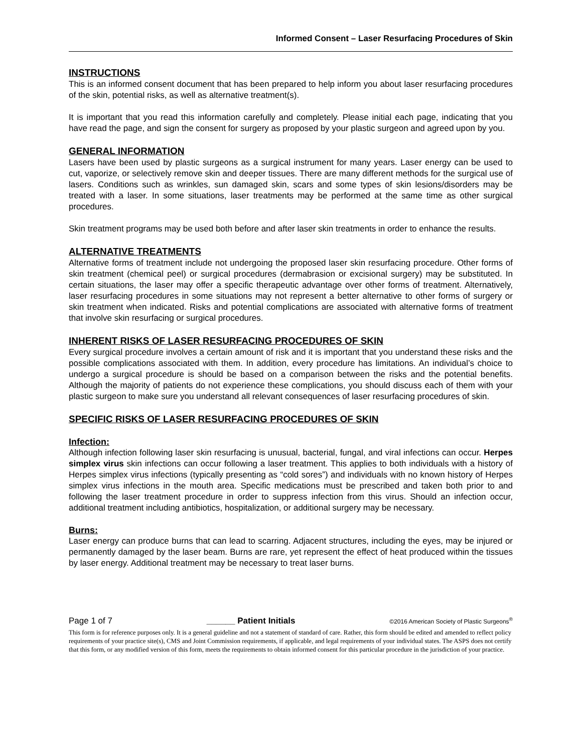Informed Consent – Laser Resurfacing Procedures of Skin
INSTRUCTIONS
This is an informed consent document that has been prepared to help inform you about laser resurfacing procedures of the skin, potential risks, as well as alternative treatment(s).
It is important that you read this information carefully and completely. Please initial each page, indicating that you have read the page, and sign the consent for surgery as proposed by your plastic surgeon and agreed upon by you.
GENERAL INFORMATION
Lasers have been used by plastic surgeons as a surgical instrument for many years. Laser energy can be used to cut, vaporize, or selectively remove skin and deeper tissues. There are many different methods for the surgical use of lasers. Conditions such as wrinkles, sun damaged skin, scars and some types of skin lesions/disorders may be treated with a laser. In some situations, laser treatments may be performed at the same time as other surgical procedures.
Skin treatment programs may be used both before and after laser skin treatments in order to enhance the results.
ALTERNATIVE TREATMENTS
Alternative forms of treatment include not undergoing the proposed laser skin resurfacing procedure. Other forms of skin treatment (chemical peel) or surgical procedures (dermabrasion or excisional surgery) may be substituted. In certain situations, the laser may offer a specific therapeutic advantage over other forms of treatment. Alternatively, laser resurfacing procedures in some situations may not represent a better alternative to other forms of surgery or skin treatment when indicated. Risks and potential complications are associated with alternative forms of treatment that involve skin resurfacing or surgical procedures.
INHERENT RISKS OF LASER RESURFACING PROCEDURES OF SKIN
Every surgical procedure involves a certain amount of risk and it is important that you understand these risks and the possible complications associated with them. In addition, every procedure has limitations. An individual’s choice to undergo a surgical procedure is should be based on a comparison between the risks and the potential benefits. Although the majority of patients do not experience these complications, you should discuss each of them with your plastic surgeon to make sure you understand all relevant consequences of laser resurfacing procedures of skin.
SPECIFIC RISKS OF LASER RESURFACING PROCEDURES OF SKIN
Infection:
Although infection following laser skin resurfacing is unusual, bacterial, fungal, and viral infections can occur. Herpes simplex virus skin infections can occur following a laser treatment. This applies to both individuals with a history of Herpes simplex virus infections (typically presenting as “cold sores”) and individuals with no known history of Herpes simplex virus infections in the mouth area. Specific medications must be prescribed and taken both prior to and following the laser treatment procedure in order to suppress infection from this virus. Should an infection occur, additional treatment including antibiotics, hospitalization, or additional surgery may be necessary.
Burns:
Laser energy can produce burns that can lead to scarring. Adjacent structures, including the eyes, may be injured or permanently damaged by the laser beam. Burns are rare, yet represent the effect of heat produced within the tissues by laser energy. Additional treatment may be necessary to treat laser burns.
Page 1 of 7 ______ Patient Initials ©2016 American Society of Plastic Surgeons<sup>®</sup>
This form is for reference purposes only. It is a general guideline and not a statement of standard of care. Rather, this form should be edited and amended to reflect policy requirements of your practice site(s), CMS and Joint Commission requirements, if applicable, and legal requirements of your individual states. The ASPS does not certify that this form, or any modified version of this form, meets the requirements to obtain informed consent for this particular procedure in the jurisdiction of your practice.